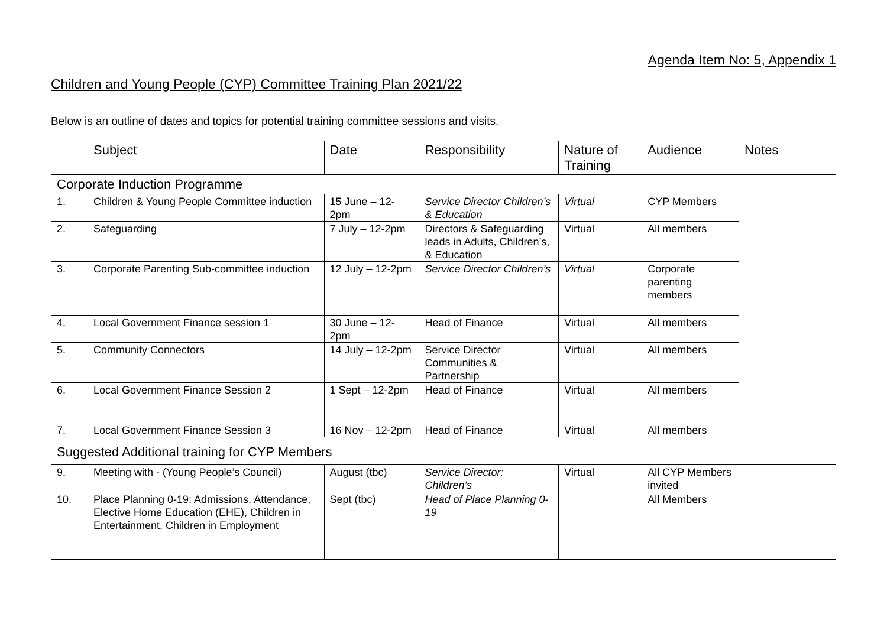Agenda Item No: 5, Appendix 1
Children and Young People (CYP) Committee Training Plan 2021/22
Below is an outline of dates and topics for potential training committee sessions and visits.
| | Subject | Date | Responsibility | Nature of Training | Audience | Notes |
| --- | --- | --- | --- | --- | --- | --- |
| Corporate Induction Programme | | | | | | |
| 1. | Children & Young People Committee induction | 15 June – 12-2pm | Service Director Children’s & Education | Virtual | CYP Members | |
| 2. | Safeguarding | 7 July – 12-2pm | Directors & Safeguarding leads in Adults, Children’s, & Education | Virtual | All members | |
| 3. | Corporate Parenting Sub-committee induction | 12 July – 12-2pm | Service Director Children’s | Virtual | Corporate parenting members | |
| 4. | Local Government Finance session 1 | 30 June – 12-2pm | Head of Finance | Virtual | All members | |
| 5. | Community Connectors | 14 July – 12-2pm | Service Director Communities & Partnership | Virtual | All members | |
| 6. | Local Government Finance Session 2 | 1 Sept – 12-2pm | Head of Finance | Virtual | All members | |
| 7. | Local Government Finance Session 3 | 16 Nov – 12-2pm | Head of Finance | Virtual | All members | |
| Suggested Additional training for CYP Members | | | | | | |
| 9. | Meeting with - (Young People’s Council) | August (tbc) | Service Director: Children’s | Virtual | All CYP Members invited | |
| 10. | Place Planning 0-19; Admissions, Attendance, Elective Home Education (EHE), Children in Entertainment, Children in Employment | Sept (tbc) | Head of Place Planning 0-19 | | All Members | |